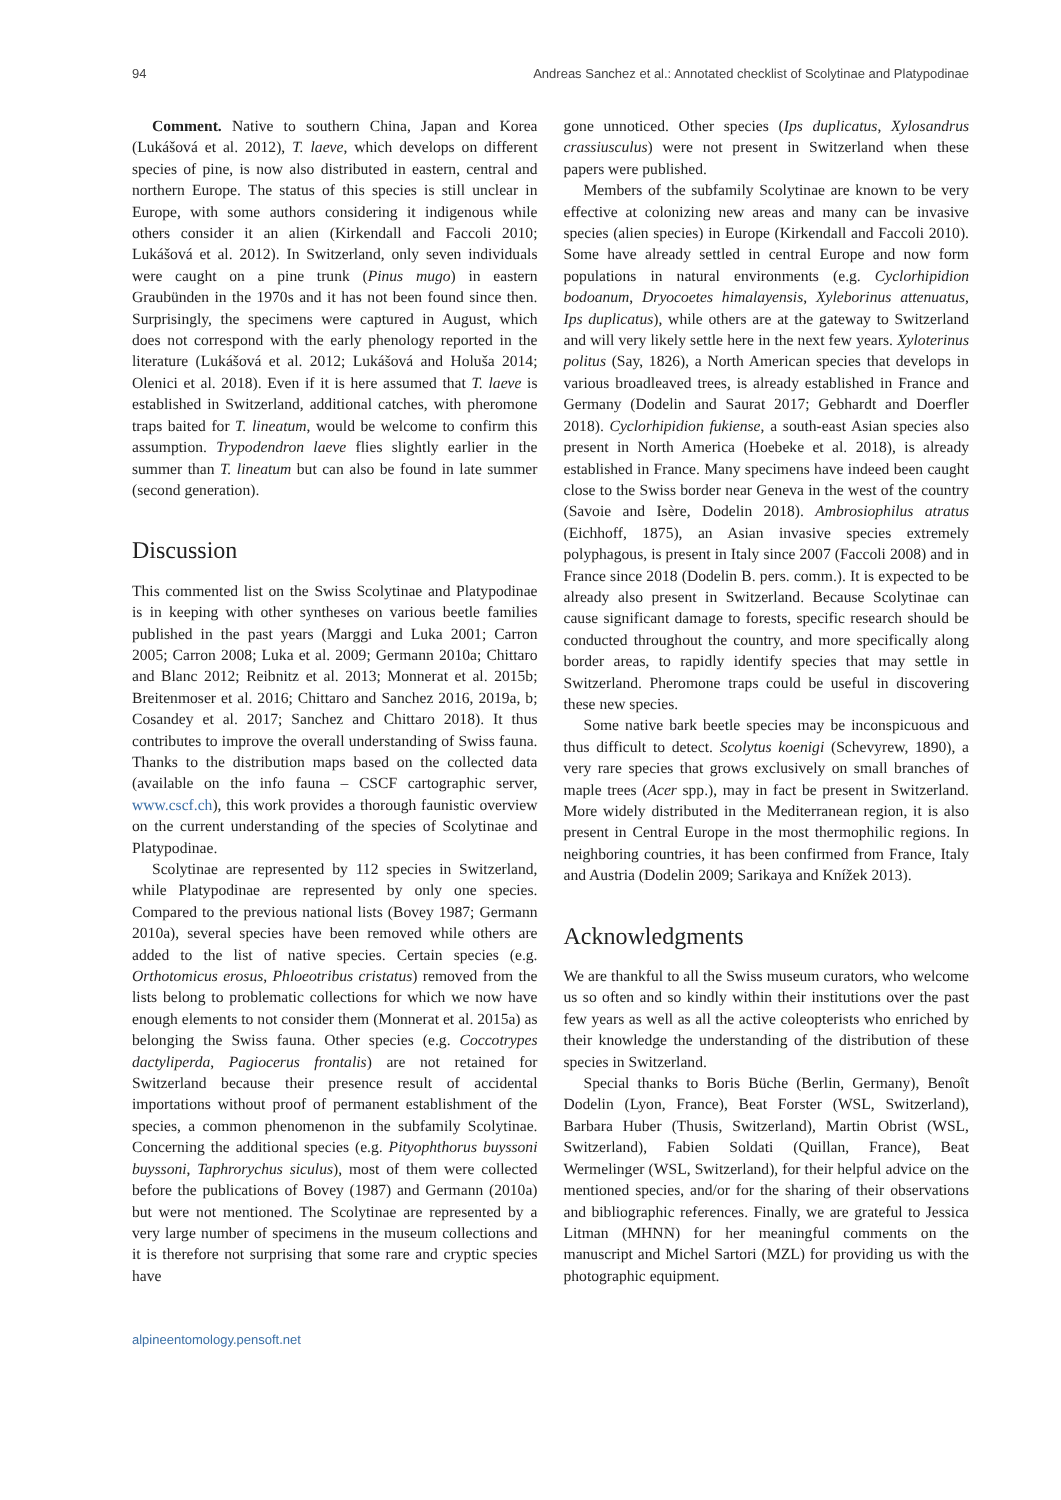94 Andreas Sanchez et al.: Annotated checklist of Scolytinae and Platypodinae
Comment. Native to southern China, Japan and Korea (Lukášová et al. 2012), T. laeve, which develops on different species of pine, is now also distributed in eastern, central and northern Europe. The status of this species is still unclear in Europe, with some authors considering it indigenous while others consider it an alien (Kirkendall and Faccoli 2010; Lukášová et al. 2012). In Switzerland, only seven individuals were caught on a pine trunk (Pinus mugo) in eastern Graubünden in the 1970s and it has not been found since then. Surprisingly, the specimens were captured in August, which does not correspond with the early phenology reported in the literature (Lukášová et al. 2012; Lukášová and Holuša 2014; Olenici et al. 2018). Even if it is here assumed that T. laeve is established in Switzerland, additional catches, with pheromone traps baited for T. lineatum, would be welcome to confirm this assumption. Trypodendron laeve flies slightly earlier in the summer than T. lineatum but can also be found in late summer (second generation).
Discussion
This commented list on the Swiss Scolytinae and Platypodinae is in keeping with other syntheses on various beetle families published in the past years (Marggi and Luka 2001; Carron 2005; Carron 2008; Luka et al. 2009; Germann 2010a; Chittaro and Blanc 2012; Reibnitz et al. 2013; Monnerat et al. 2015b; Breitenmoser et al. 2016; Chittaro and Sanchez 2016, 2019a, b; Cosandey et al. 2017; Sanchez and Chittaro 2018). It thus contributes to improve the overall understanding of Swiss fauna. Thanks to the distribution maps based on the collected data (available on the info fauna – CSCF cartographic server, www.cscf.ch), this work provides a thorough faunistic overview on the current understanding of the species of Scolytinae and Platypodinae.
Scolytinae are represented by 112 species in Switzerland, while Platypodinae are represented by only one species. Compared to the previous national lists (Bovey 1987; Germann 2010a), several species have been removed while others are added to the list of native species. Certain species (e.g. Orthotomicus erosus, Phloeotribus cristatus) removed from the lists belong to problematic collections for which we now have enough elements to not consider them (Monnerat et al. 2015a) as belonging the Swiss fauna. Other species (e.g. Coccotrypes dactyliperda, Pagiocerus frontalis) are not retained for Switzerland because their presence result of accidental importations without proof of permanent establishment of the species, a common phenomenon in the subfamily Scolytinae. Concerning the additional species (e.g. Pityophthorus buyssoni buyssoni, Taphrorychus siculus), most of them were collected before the publications of Bovey (1987) and Germann (2010a) but were not mentioned. The Scolytinae are represented by a very large number of specimens in the museum collections and it is therefore not surprising that some rare and cryptic species have
gone unnoticed. Other species (Ips duplicatus, Xylosandrus crassiusculus) were not present in Switzerland when these papers were published.
Members of the subfamily Scolytinae are known to be very effective at colonizing new areas and many can be invasive species (alien species) in Europe (Kirkendall and Faccoli 2010). Some have already settled in central Europe and now form populations in natural environments (e.g. Cyclorhipidion bodoanum, Dryocoetes himalayensis, Xyleborinus attenuatus, Ips duplicatus), while others are at the gateway to Switzerland and will very likely settle here in the next few years. Xyloterinus politus (Say, 1826), a North American species that develops in various broadleaved trees, is already established in France and Germany (Dodelin and Saurat 2017; Gebhardt and Doerfler 2018). Cyclorhipidion fukiense, a south-east Asian species also present in North America (Hoebeke et al. 2018), is already established in France. Many specimens have indeed been caught close to the Swiss border near Geneva in the west of the country (Savoie and Isère, Dodelin 2018). Ambrosiophilus atratus (Eichhoff, 1875), an Asian invasive species extremely polyphagous, is present in Italy since 2007 (Faccoli 2008) and in France since 2018 (Dodelin B. pers. comm.). It is expected to be already also present in Switzerland. Because Scolytinae can cause significant damage to forests, specific research should be conducted throughout the country, and more specifically along border areas, to rapidly identify species that may settle in Switzerland. Pheromone traps could be useful in discovering these new species.
Some native bark beetle species may be inconspicuous and thus difficult to detect. Scolytus koenigi (Schevyrew, 1890), a very rare species that grows exclusively on small branches of maple trees (Acer spp.), may in fact be present in Switzerland. More widely distributed in the Mediterranean region, it is also present in Central Europe in the most thermophilic regions. In neighboring countries, it has been confirmed from France, Italy and Austria (Dodelin 2009; Sarikaya and Knížek 2013).
Acknowledgments
We are thankful to all the Swiss museum curators, who welcome us so often and so kindly within their institutions over the past few years as well as all the active coleopterists who enriched by their knowledge the understanding of the distribution of these species in Switzerland.
Special thanks to Boris Büche (Berlin, Germany), Benoît Dodelin (Lyon, France), Beat Forster (WSL, Switzerland), Barbara Huber (Thusis, Switzerland), Martin Obrist (WSL, Switzerland), Fabien Soldati (Quillan, France), Beat Wermelinger (WSL, Switzerland), for their helpful advice on the mentioned species, and/or for the sharing of their observations and bibliographic references. Finally, we are grateful to Jessica Litman (MHNN) for her meaningful comments on the manuscript and Michel Sartori (MZL) for providing us with the photographic equipment.
alpineentomology.pensoft.net